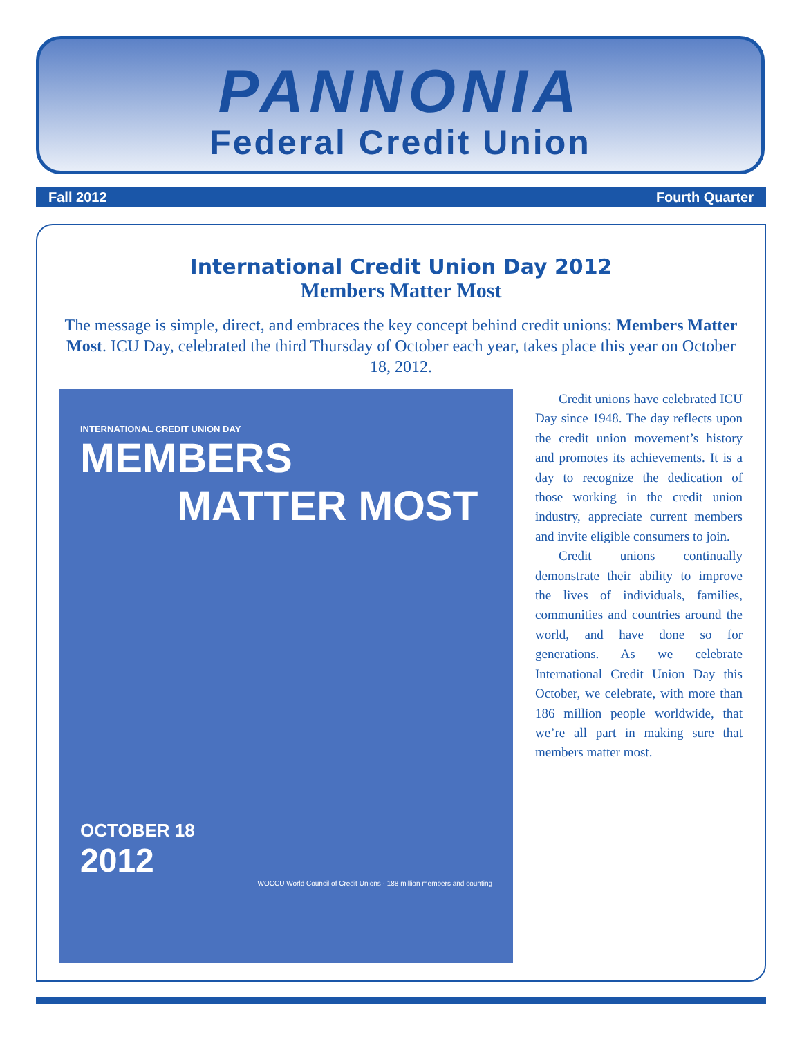PANNONIA
Federal Credit Union
Fall 2012 Fourth Quarter
International Credit Union Day 2012
Members Matter Most
The message is simple, direct, and embraces the key concept behind credit unions: Members Matter Most. ICU Day, celebrated the third Thursday of October each year, takes place this year on October 18, 2012.
INTERNATIONAL CREDIT UNION DAY
MEMBERS
MATTER MOST
OCTOBER 18
2012
WOCCU World Council of Credit Unions · 188 million members and counting
Credit unions have celebrated ICU Day since 1948. The day reflects upon the credit union movement’s history and promotes its achievements. It is a day to recognize the dedication of those working in the credit union industry, appreciate current members and invite eligible consumers to join.
Credit unions continually demonstrate their ability to improve the lives of individuals, families, communities and countries around the world, and have done so for generations. As we celebrate International Credit Union Day this October, we celebrate, with more than 186 million people worldwide, that we’re all part in making sure that members matter most.